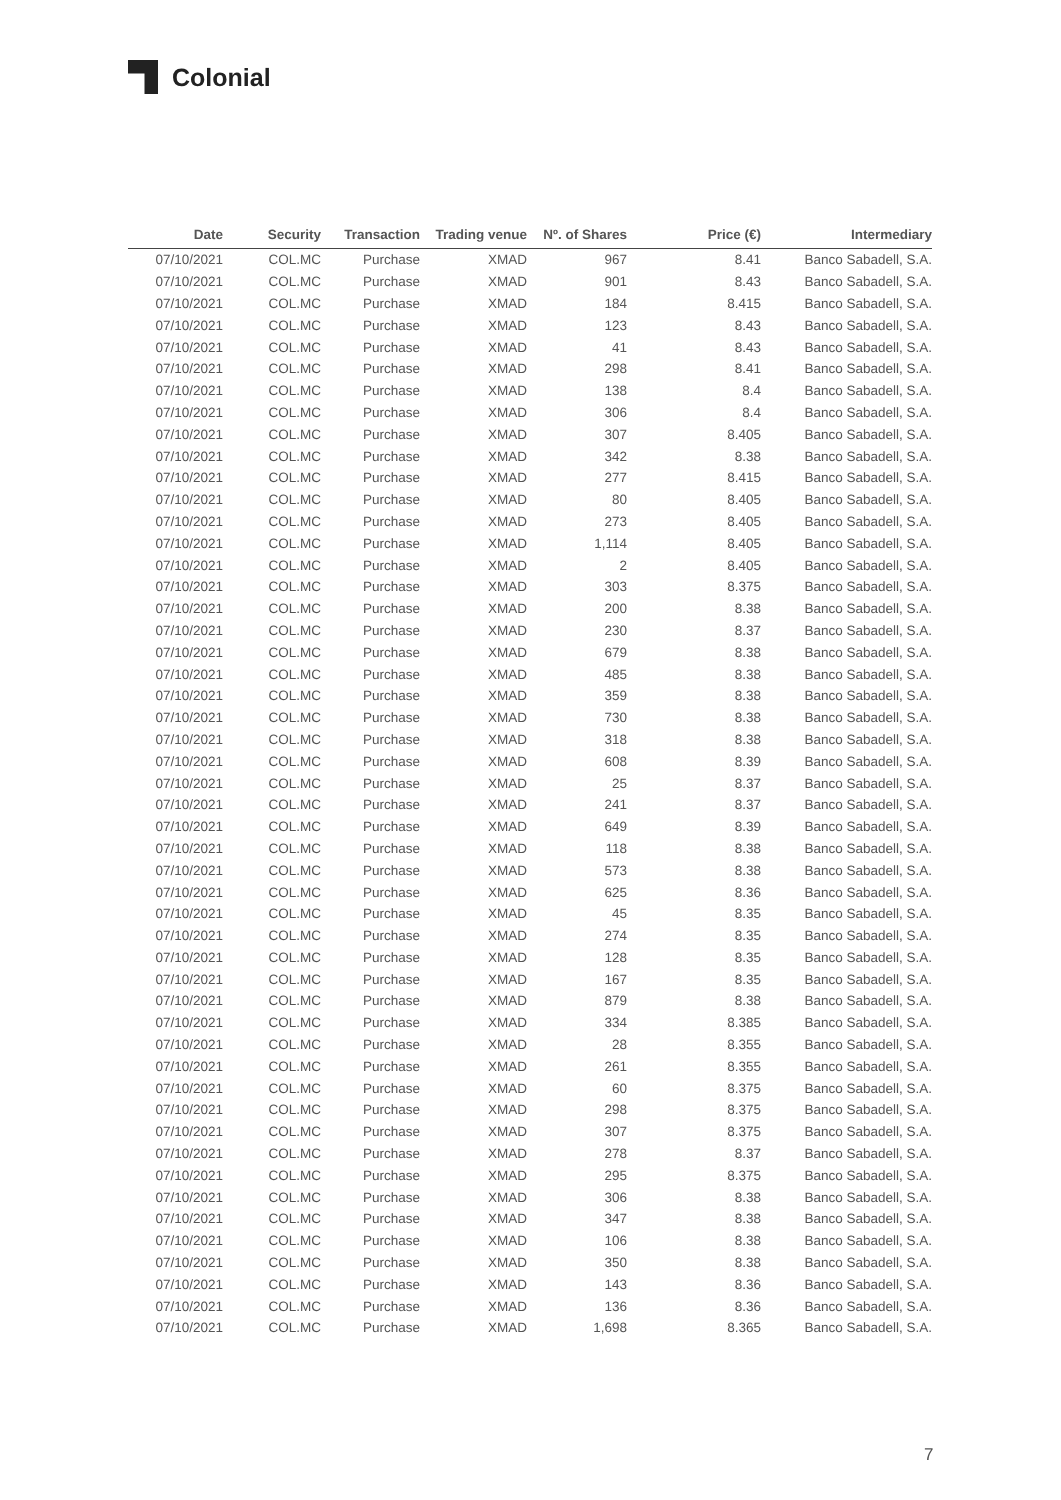Colonial
| Date | Security | Transaction | Trading venue | Nº. of Shares | Price (€) | Intermediary |
| --- | --- | --- | --- | --- | --- | --- |
| 07/10/2021 | COL.MC | Purchase | XMAD | 967 | 8.41 | Banco Sabadell, S.A. |
| 07/10/2021 | COL.MC | Purchase | XMAD | 901 | 8.43 | Banco Sabadell, S.A. |
| 07/10/2021 | COL.MC | Purchase | XMAD | 184 | 8.415 | Banco Sabadell, S.A. |
| 07/10/2021 | COL.MC | Purchase | XMAD | 123 | 8.43 | Banco Sabadell, S.A. |
| 07/10/2021 | COL.MC | Purchase | XMAD | 41 | 8.43 | Banco Sabadell, S.A. |
| 07/10/2021 | COL.MC | Purchase | XMAD | 298 | 8.41 | Banco Sabadell, S.A. |
| 07/10/2021 | COL.MC | Purchase | XMAD | 138 | 8.4 | Banco Sabadell, S.A. |
| 07/10/2021 | COL.MC | Purchase | XMAD | 306 | 8.4 | Banco Sabadell, S.A. |
| 07/10/2021 | COL.MC | Purchase | XMAD | 307 | 8.405 | Banco Sabadell, S.A. |
| 07/10/2021 | COL.MC | Purchase | XMAD | 342 | 8.38 | Banco Sabadell, S.A. |
| 07/10/2021 | COL.MC | Purchase | XMAD | 277 | 8.415 | Banco Sabadell, S.A. |
| 07/10/2021 | COL.MC | Purchase | XMAD | 80 | 8.405 | Banco Sabadell, S.A. |
| 07/10/2021 | COL.MC | Purchase | XMAD | 273 | 8.405 | Banco Sabadell, S.A. |
| 07/10/2021 | COL.MC | Purchase | XMAD | 1,114 | 8.405 | Banco Sabadell, S.A. |
| 07/10/2021 | COL.MC | Purchase | XMAD | 2 | 8.405 | Banco Sabadell, S.A. |
| 07/10/2021 | COL.MC | Purchase | XMAD | 303 | 8.375 | Banco Sabadell, S.A. |
| 07/10/2021 | COL.MC | Purchase | XMAD | 200 | 8.38 | Banco Sabadell, S.A. |
| 07/10/2021 | COL.MC | Purchase | XMAD | 230 | 8.37 | Banco Sabadell, S.A. |
| 07/10/2021 | COL.MC | Purchase | XMAD | 679 | 8.38 | Banco Sabadell, S.A. |
| 07/10/2021 | COL.MC | Purchase | XMAD | 485 | 8.38 | Banco Sabadell, S.A. |
| 07/10/2021 | COL.MC | Purchase | XMAD | 359 | 8.38 | Banco Sabadell, S.A. |
| 07/10/2021 | COL.MC | Purchase | XMAD | 730 | 8.38 | Banco Sabadell, S.A. |
| 07/10/2021 | COL.MC | Purchase | XMAD | 318 | 8.38 | Banco Sabadell, S.A. |
| 07/10/2021 | COL.MC | Purchase | XMAD | 608 | 8.39 | Banco Sabadell, S.A. |
| 07/10/2021 | COL.MC | Purchase | XMAD | 25 | 8.37 | Banco Sabadell, S.A. |
| 07/10/2021 | COL.MC | Purchase | XMAD | 241 | 8.37 | Banco Sabadell, S.A. |
| 07/10/2021 | COL.MC | Purchase | XMAD | 649 | 8.39 | Banco Sabadell, S.A. |
| 07/10/2021 | COL.MC | Purchase | XMAD | 118 | 8.38 | Banco Sabadell, S.A. |
| 07/10/2021 | COL.MC | Purchase | XMAD | 573 | 8.38 | Banco Sabadell, S.A. |
| 07/10/2021 | COL.MC | Purchase | XMAD | 625 | 8.36 | Banco Sabadell, S.A. |
| 07/10/2021 | COL.MC | Purchase | XMAD | 45 | 8.35 | Banco Sabadell, S.A. |
| 07/10/2021 | COL.MC | Purchase | XMAD | 274 | 8.35 | Banco Sabadell, S.A. |
| 07/10/2021 | COL.MC | Purchase | XMAD | 128 | 8.35 | Banco Sabadell, S.A. |
| 07/10/2021 | COL.MC | Purchase | XMAD | 167 | 8.35 | Banco Sabadell, S.A. |
| 07/10/2021 | COL.MC | Purchase | XMAD | 879 | 8.38 | Banco Sabadell, S.A. |
| 07/10/2021 | COL.MC | Purchase | XMAD | 334 | 8.385 | Banco Sabadell, S.A. |
| 07/10/2021 | COL.MC | Purchase | XMAD | 28 | 8.355 | Banco Sabadell, S.A. |
| 07/10/2021 | COL.MC | Purchase | XMAD | 261 | 8.355 | Banco Sabadell, S.A. |
| 07/10/2021 | COL.MC | Purchase | XMAD | 60 | 8.375 | Banco Sabadell, S.A. |
| 07/10/2021 | COL.MC | Purchase | XMAD | 298 | 8.375 | Banco Sabadell, S.A. |
| 07/10/2021 | COL.MC | Purchase | XMAD | 307 | 8.375 | Banco Sabadell, S.A. |
| 07/10/2021 | COL.MC | Purchase | XMAD | 278 | 8.37 | Banco Sabadell, S.A. |
| 07/10/2021 | COL.MC | Purchase | XMAD | 295 | 8.375 | Banco Sabadell, S.A. |
| 07/10/2021 | COL.MC | Purchase | XMAD | 306 | 8.38 | Banco Sabadell, S.A. |
| 07/10/2021 | COL.MC | Purchase | XMAD | 347 | 8.38 | Banco Sabadell, S.A. |
| 07/10/2021 | COL.MC | Purchase | XMAD | 106 | 8.38 | Banco Sabadell, S.A. |
| 07/10/2021 | COL.MC | Purchase | XMAD | 350 | 8.38 | Banco Sabadell, S.A. |
| 07/10/2021 | COL.MC | Purchase | XMAD | 143 | 8.36 | Banco Sabadell, S.A. |
| 07/10/2021 | COL.MC | Purchase | XMAD | 136 | 8.36 | Banco Sabadell, S.A. |
| 07/10/2021 | COL.MC | Purchase | XMAD | 1,698 | 8.365 | Banco Sabadell, S.A. |
7